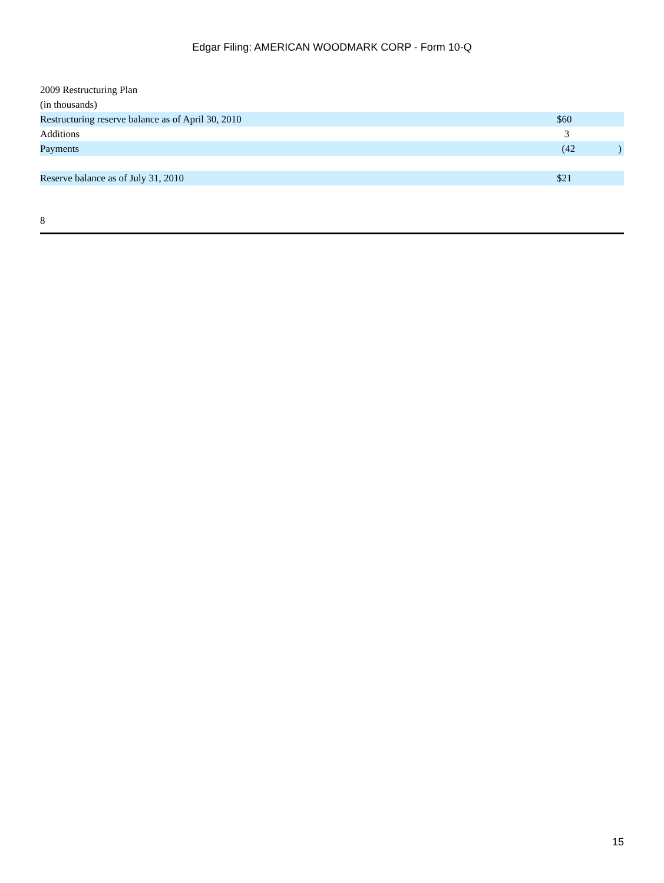Edgar Filing: AMERICAN WOODMARK CORP - Form 10-Q
| 2009 Restructuring Plan | | |
| (in thousands) | | |
| Restructuring reserve balance as of April 30, 2010 | $60 | |
| Additions | 3 | |
| Payments | (42 | ) |
| Reserve balance as of July 31, 2010 | $21 | |
8
15